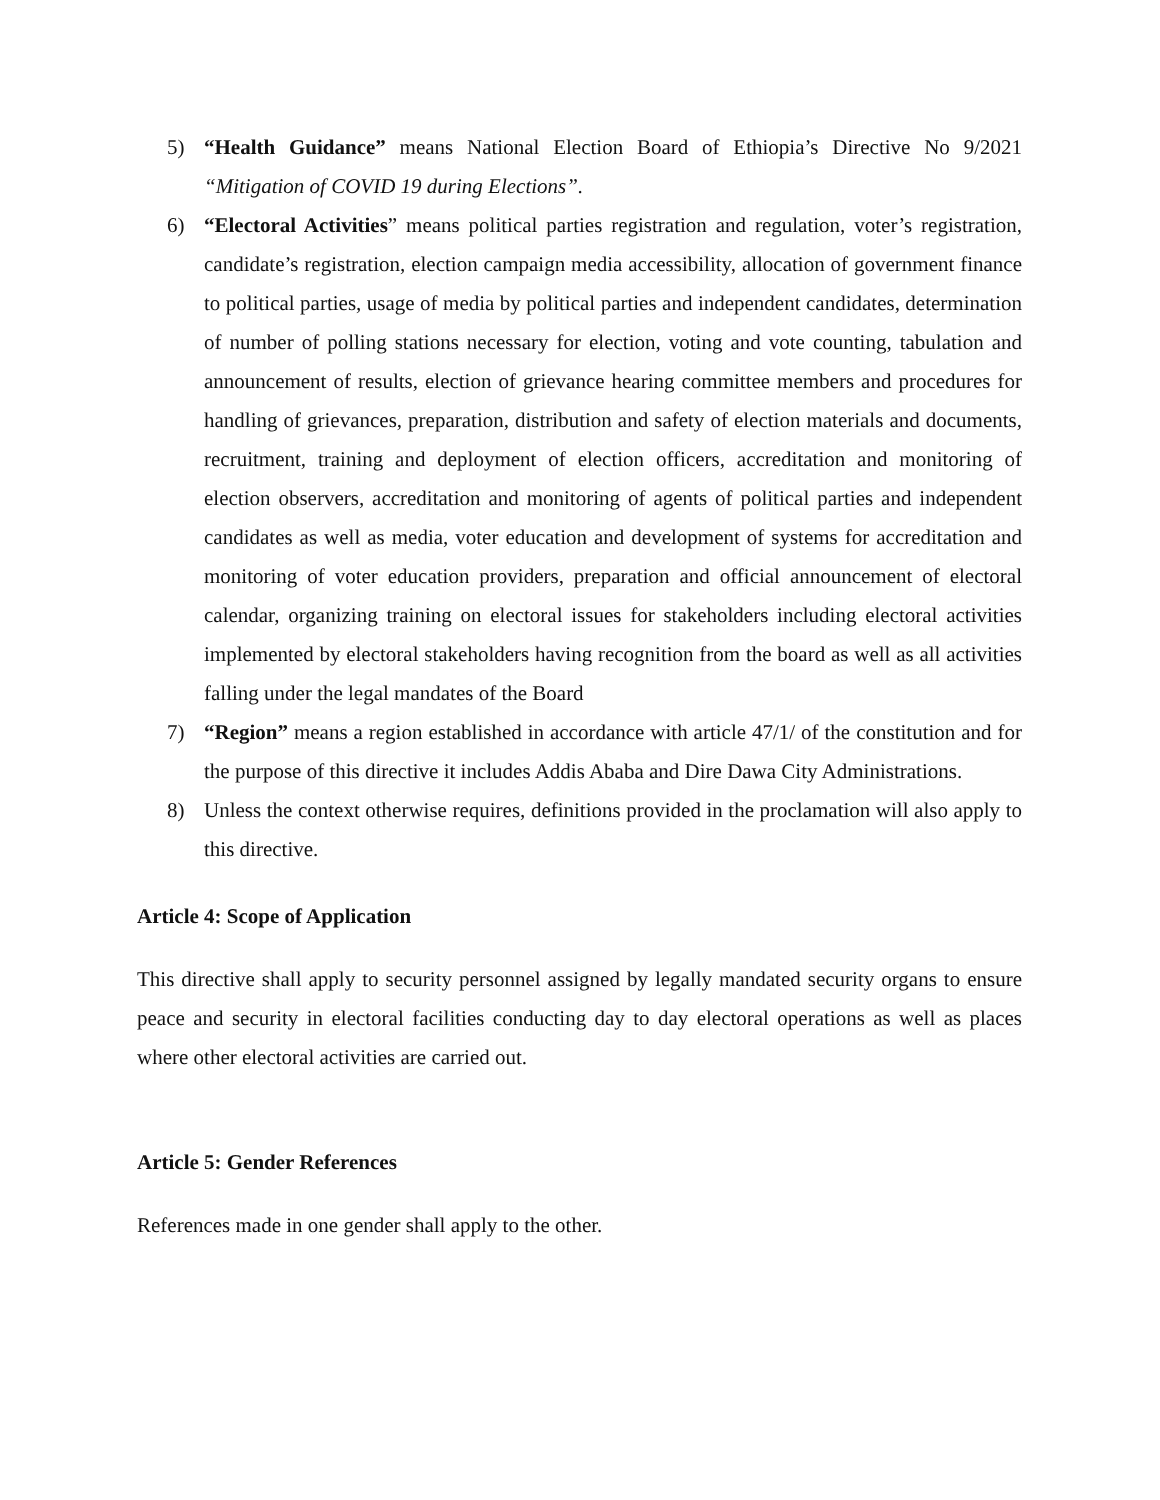5) “Health Guidance” means National Election Board of Ethiopia’s Directive No 9/2021 “Mitigation of COVID 19 during Elections”.
6) “Electoral Activities” means political parties registration and regulation, voter’s registration, candidate’s registration, election campaign media accessibility, allocation of government finance to political parties, usage of media by political parties and independent candidates, determination of number of polling stations necessary for election, voting and vote counting, tabulation and announcement of results, election of grievance hearing committee members and procedures for handling of grievances, preparation, distribution and safety of election materials and documents, recruitment, training and deployment of election officers, accreditation and monitoring of election observers, accreditation and monitoring of agents of political parties and independent candidates as well as media, voter education and development of systems for accreditation and monitoring of voter education providers, preparation and official announcement of electoral calendar, organizing training on electoral issues for stakeholders including electoral activities implemented by electoral stakeholders having recognition from the board as well as all activities falling under the legal mandates of the Board
7) “Region” means a region established in accordance with article 47/1/ of the constitution and for the purpose of this directive it includes Addis Ababa and Dire Dawa City Administrations.
8) Unless the context otherwise requires, definitions provided in the proclamation will also apply to this directive.
Article 4: Scope of Application
This directive shall apply to security personnel assigned by legally mandated security organs to ensure peace and security in electoral facilities conducting day to day electoral operations as well as places where other electoral activities are carried out.
Article 5: Gender References
References made in one gender shall apply to the other.